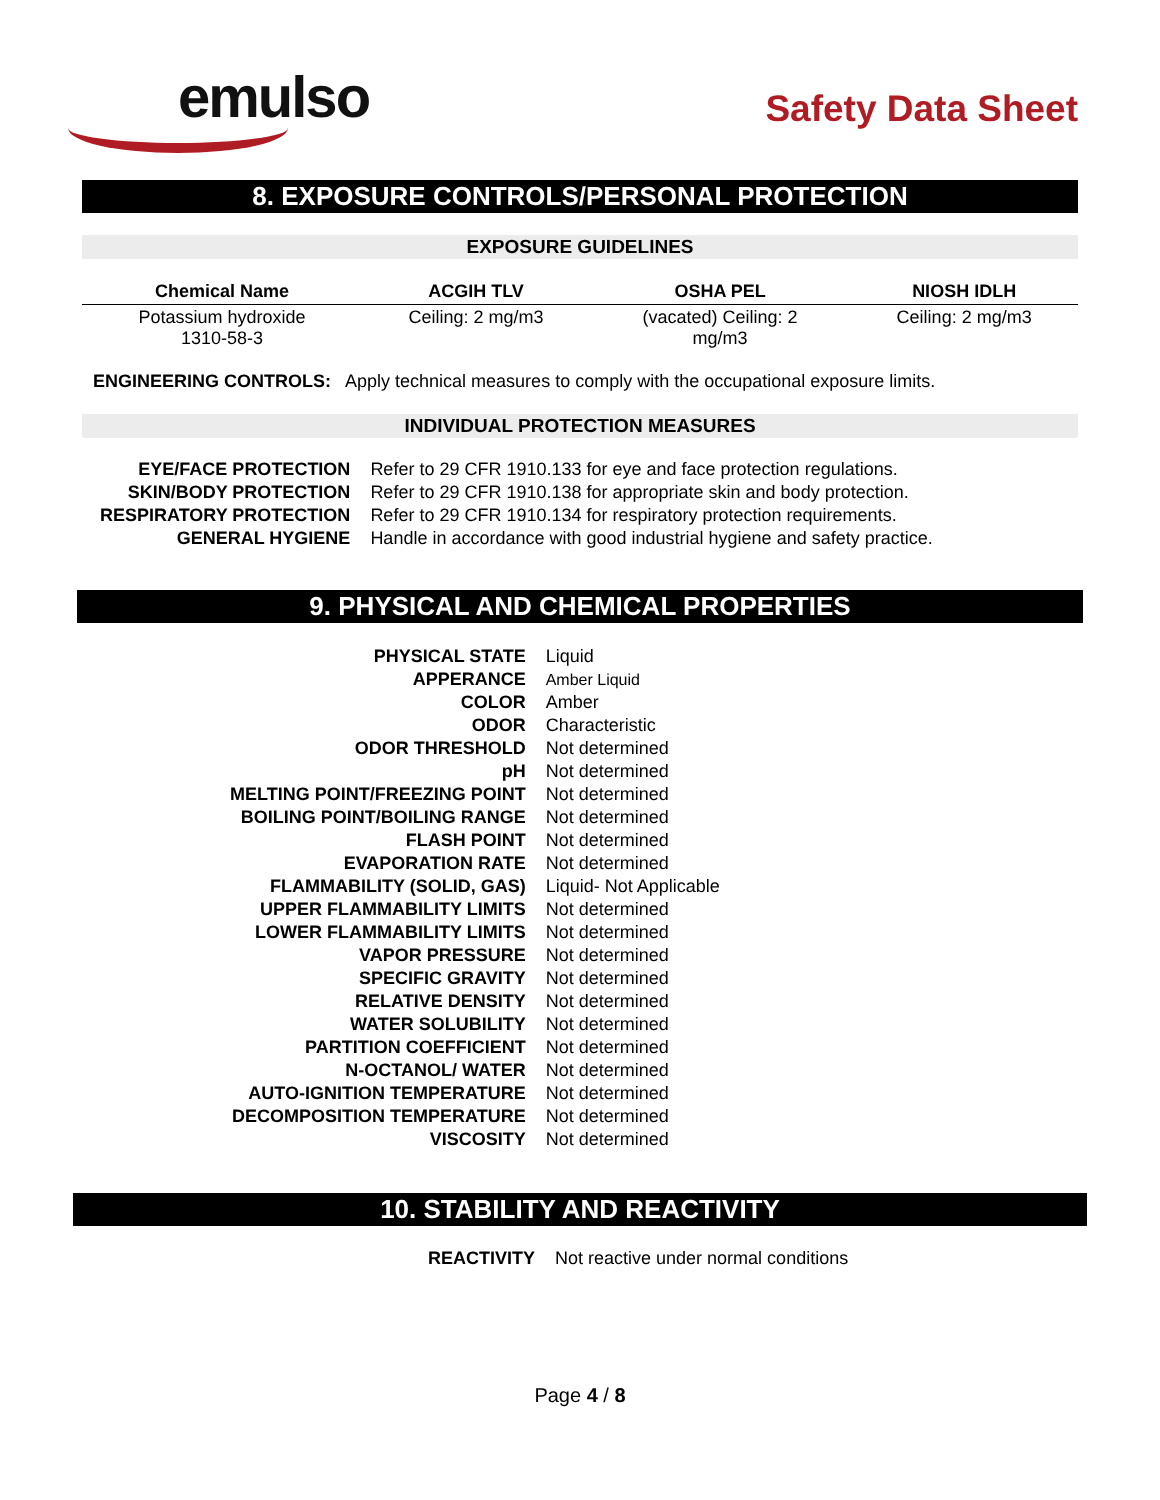emulso
Safety Data Sheet
8. EXPOSURE CONTROLS/PERSONAL PROTECTION
EXPOSURE GUIDELINES
| Chemical Name | ACGIH TLV | OSHA PEL | NIOSH IDLH |
| --- | --- | --- | --- |
| Potassium hydroxide 1310-58-3 | Ceiling: 2 mg/m3 | (vacated) Ceiling: 2 mg/m3 | Ceiling: 2 mg/m3 |
ENGINEERING CONTROLS: Apply technical measures to comply with the occupational exposure limits.
INDIVIDUAL PROTECTION MEASURES
| EYE/FACE PROTECTION | Refer to 29 CFR 1910.133 for eye and face protection regulations. |
| SKIN/BODY PROTECTION | Refer to 29 CFR 1910.138 for appropriate skin and body protection. |
| RESPIRATORY PROTECTION | Refer to 29 CFR 1910.134 for respiratory protection requirements. |
| GENERAL HYGIENE | Handle in accordance with good industrial hygiene and safety practice. |
9. PHYSICAL AND CHEMICAL PROPERTIES
| PHYSICAL STATE | Liquid |
| APPERANCE | Amber Liquid |
| COLOR | Amber |
| ODOR | Characteristic |
| ODOR THRESHOLD | Not determined |
| pH | Not determined |
| MELTING POINT/FREEZING POINT | Not determined |
| BOILING POINT/BOILING RANGE | Not determined |
| FLASH POINT | Not determined |
| EVAPORATION RATE | Not determined |
| FLAMMABILITY (SOLID, GAS) | Liquid- Not Applicable |
| UPPER FLAMMABILITY LIMITS | Not determined |
| LOWER FLAMMABILITY LIMITS | Not determined |
| VAPOR PRESSURE | Not determined |
| SPECIFIC GRAVITY | Not determined |
| RELATIVE DENSITY | Not determined |
| WATER SOLUBILITY | Not determined |
| PARTITION COEFFICIENT | Not determined |
| N-OCTANOL/ WATER | Not determined |
| AUTO-IGNITION TEMPERATURE | Not determined |
| DECOMPOSITION TEMPERATURE | Not determined |
| VISCOSITY | Not determined |
10. STABILITY AND REACTIVITY
REACTIVITY Not reactive under normal conditions
Page 4 / 8